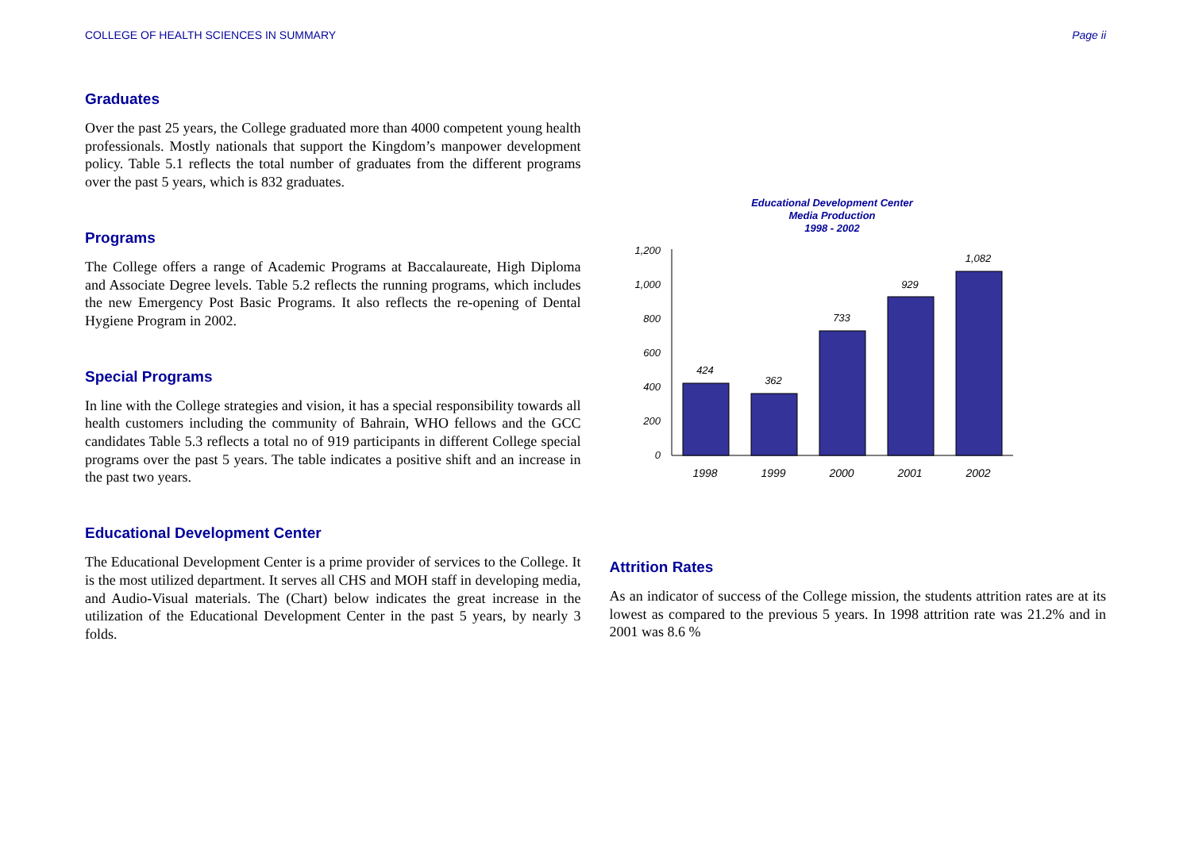COLLEGE OF HEALTH SCIENCES IN SUMMARY Page ii
Graduates
Over the past 25 years, the College graduated more than 4000 competent young health professionals. Mostly nationals that support the Kingdom’s manpower development policy. Table 5.1 reflects the total number of graduates from the different programs over the past 5 years, which is 832 graduates.
Programs
The College offers a range of Academic Programs at Baccalaureate, High Diploma and Associate Degree levels. Table 5.2 reflects the running programs, which includes the new Emergency Post Basic Programs. It also reflects the re-opening of Dental Hygiene Program in 2002.
Special Programs
In line with the College strategies and vision, it has a special responsibility towards all health customers including the community of Bahrain, WHO fellows and the GCC candidates Table 5.3 reflects a total no of 919 participants in different College special programs over the past 5 years. The table indicates a positive shift and an increase in the past two years.
Educational Development Center
The Educational Development Center is a prime provider of services to the College. It is the most utilized department. It serves all CHS and MOH staff in developing media, and Audio-Visual materials. The (Chart) below indicates the great increase in the utilization of the Educational Development Center in the past 5 years, by nearly 3 folds.
Educational Development Center
Media Production
1998 - 2002
1,200
1,000
800
600
400
200
0
424
362
733
929
1,082
1998
1999
2000
2001
2002
Attrition Rates
As an indicator of success of the College mission, the students attrition rates are at its lowest as compared to the previous 5 years. In 1998 attrition rate was 21.2% and in 2001 was 8.6 %